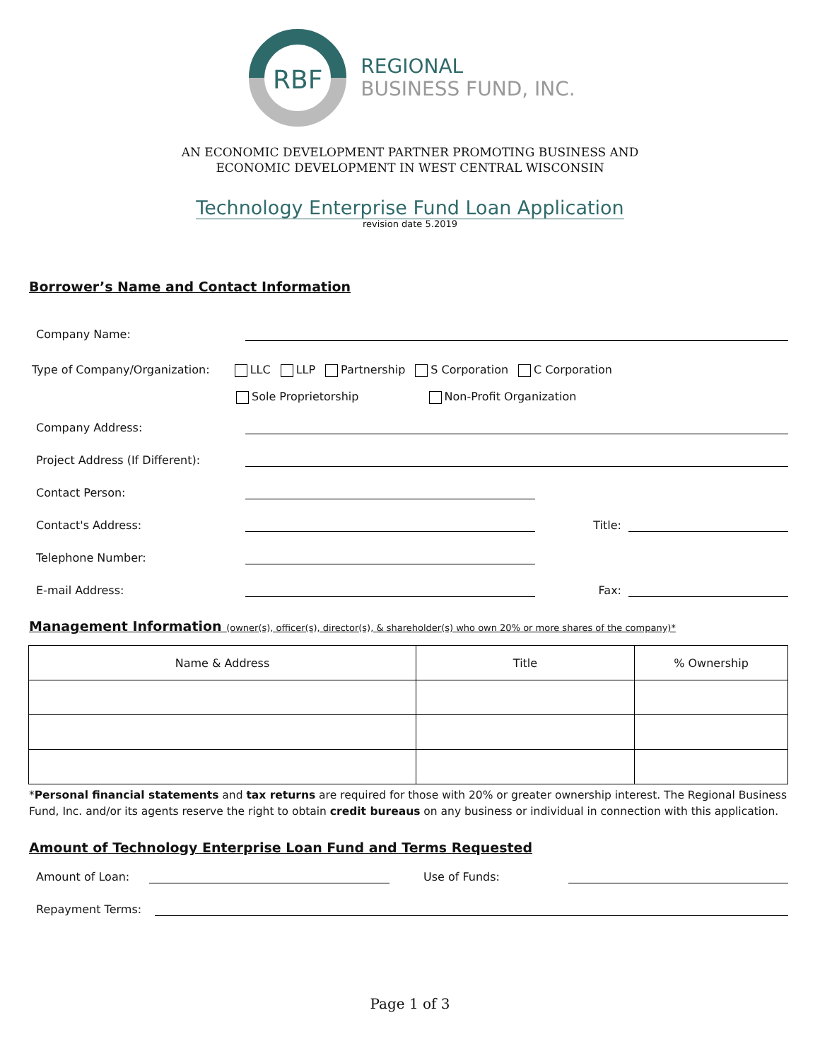RBF
REGIONAL
BUSINESS FUND, INC.
AN ECONOMIC DEVELOPMENT PARTNER PROMOTING BUSINESS AND
ECONOMIC DEVELOPMENT IN WEST CENTRAL WISCONSIN
Technology Enterprise Fund Loan Application
revision date 5.2019
Borrower’s Name and Contact Information
Company Name:
Type of Company/Organization: LLC LLP Partnership S Corporation C Corporation
Sole Proprietorship Non-Profit Organization
Company Address:
Project Address (If Different):
Contact Person:
Contact's Address:
Title:
Telephone Number:
E-mail Address:
Fax:
Management Information (owner(s), officer(s), director(s), & shareholder(s) who own 20% or more shares of the company)*
| Name & Address | Title | % Ownership |
| --- | --- | --- |
*Personal financial statements and tax returns are required for those with 20% or greater ownership interest. The Regional Business Fund, Inc. and/or its agents reserve the right to obtain credit bureaus on any business or individual in connection with this application.
Amount of Technology Enterprise Loan Fund and Terms Requested
Amount of Loan:
Use of Funds:
Repayment Terms:
Page 1 of 3